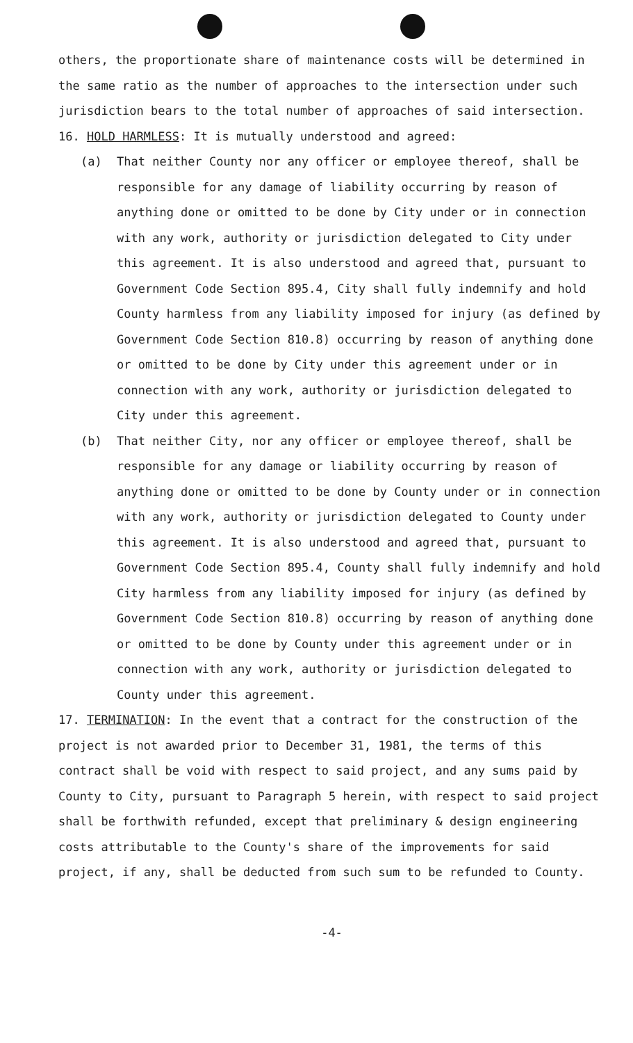others, the proportionate share of maintenance costs will be determined in the same ratio as the number of approaches to the intersection under such jurisdiction bears to the total number of approaches of said intersection.
16. HOLD HARMLESS: It is mutually understood and agreed:
(a) That neither County nor any officer or employee thereof, shall be responsible for any damage of liability occurring by reason of anything done or omitted to be done by City under or in connection with any work, authority or jurisdiction delegated to City under this agreement. It is also understood and agreed that, pursuant to Government Code Section 895.4, City shall fully indemnify and hold County harmless from any liability imposed for injury (as defined by Government Code Section 810.8) occurring by reason of anything done or omitted to be done by City under this agreement under or in connection with any work, authority or jurisdiction delegated to City under this agreement.
(b) That neither City, nor any officer or employee thereof, shall be responsible for any damage or liability occurring by reason of anything done or omitted to be done by County under or in connection with any work, authority or jurisdiction delegated to County under this agreement. It is also understood and agreed that, pursuant to Government Code Section 895.4, County shall fully indemnify and hold City harmless from any liability imposed for injury (as defined by Government Code Section 810.8) occurring by reason of anything done or omitted to be done by County under this agreement under or in connection with any work, authority or jurisdiction delegated to County under this agreement.
17. TERMINATION: In the event that a contract for the construction of the project is not awarded prior to December 31, 1981, the terms of this contract shall be void with respect to said project, and any sums paid by County to City, pursuant to Paragraph 5 herein, with respect to said project shall be forthwith refunded, except that preliminary & design engineering costs attributable to the County's share of the improvements for said project, if any, shall be deducted from such sum to be refunded to County.
-4-